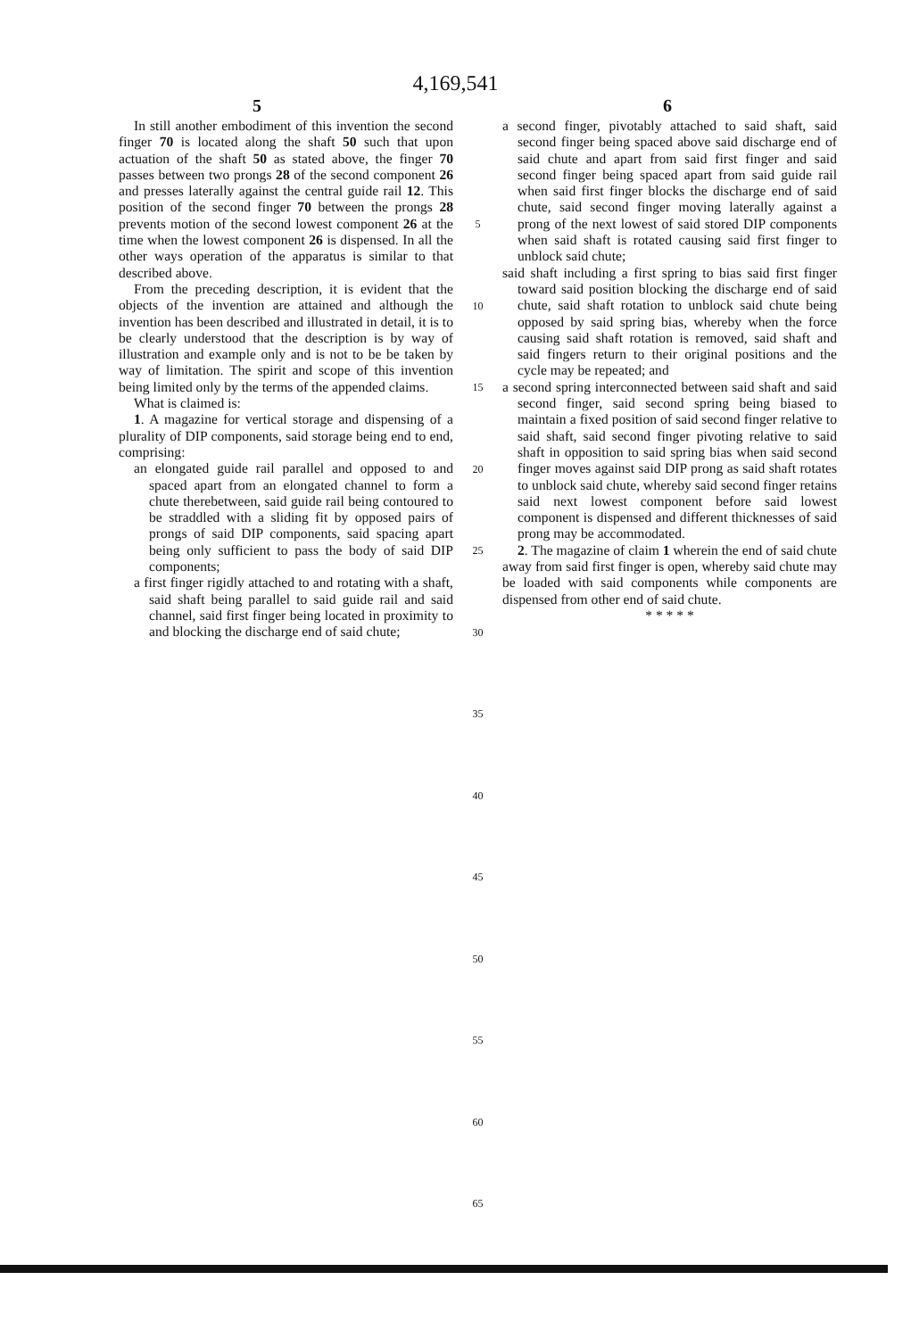4,169,541
5 6
In still another embodiment of this invention the second finger 70 is located along the shaft 50 such that upon actuation of the shaft 50 as stated above, the finger 70 passes between two prongs 28 of the second component 26 and presses laterally against the central guide rail 12. This position of the second finger 70 between the prongs 28 prevents motion of the second lowest component 26 at the time when the lowest component 26 is dispensed. In all the other ways operation of the apparatus is similar to that described above.
From the preceding description, it is evident that the objects of the invention are attained and although the invention has been described and illustrated in detail, it is to be clearly understood that the description is by way of illustration and example only and is not to be be taken by way of limitation. The spirit and scope of this invention being limited only by the terms of the appended claims.
What is claimed is:
1. A magazine for vertical storage and dispensing of a plurality of DIP components, said storage being end to end, comprising:
an elongated guide rail parallel and opposed to and spaced apart from an elongated channel to form a chute therebetween, said guide rail being contoured to be straddled with a sliding fit by opposed pairs of prongs of said DIP components, said spacing apart being only sufficient to pass the body of said DIP components;
a first finger rigidly attached to and rotating with a shaft, said shaft being parallel to said guide rail and said channel, said first finger being located in proximity to and blocking the discharge end of said chute;
5
10
15
20
25
30
35
40
45
50
55
60
65
a second finger, pivotably attached to said shaft, said second finger being spaced above said discharge end of said chute and apart from said first finger and said second finger being spaced apart from said guide rail when said first finger blocks the discharge end of said chute, said second finger moving laterally against a prong of the next lowest of said stored DIP components when said shaft is rotated causing said first finger to unblock said chute;
said shaft including a first spring to bias said first finger toward said position blocking the discharge end of said chute, said shaft rotation to unblock said chute being opposed by said spring bias, whereby when the force causing said shaft rotation is removed, said shaft and said fingers return to their original positions and the cycle may be repeated; and
a second spring interconnected between said shaft and said second finger, said second spring being biased to maintain a fixed position of said second finger relative to said shaft, said second finger pivoting relative to said shaft in opposition to said spring bias when said second finger moves against said DIP prong as said shaft rotates to unblock said chute, whereby said second finger retains said next lowest component before said lowest component is dispensed and different thicknesses of said prong may be accommodated.
2. The magazine of claim 1 wherein the end of said chute away from said first finger is open, whereby said chute may be loaded with said components while components are dispensed from other end of said chute.
* * * * *